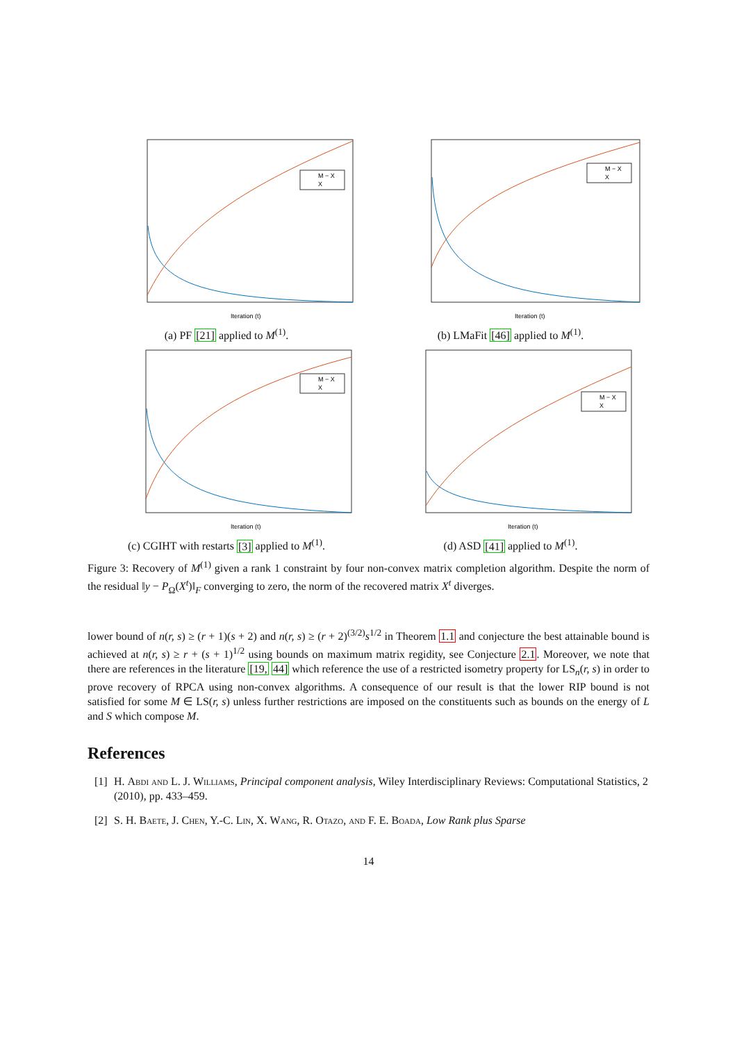M − X
X
Iteration (t)
(a) PF [21] applied to M<sup>(1)</sup>.
M − X
X
Iteration (t)
(b) LMaFit [46] applied to M<sup>(1)</sup>.
M − X
X
Iteration (t)
(c) CGIHT with restarts [3] applied to M<sup>(1)</sup>.
M − X
X
Iteration (t)
(d) ASD [41] applied to M<sup>(1)</sup>.
Figure 3: Recovery of M<sup>(1)</sup> given a rank 1 constraint by four non-convex matrix completion algorithm. Despite the norm of the residual ‖y − P<sub>Ω</sub>(X<sup>t</sup>)‖<sub>F</sub> converging to zero, the norm of the recovered matrix X<sup>t</sup> diverges.
lower bound of n(r, s) ≥ (r + 1)(s + 2) and n(r, s) ≥ (r + 2)<sup>(3/2)</sup>s<sup>1/2</sup> in Theorem 1.1 and conjecture the best attainable bound is achieved at n(r, s) ≥ r + (s + 1)<sup>1/2</sup> using bounds on maximum matrix regidity, see Conjecture 2.1. Moreover, we note that there are references in the literature [19, 44] which reference the use of a restricted isometry property for LS<sub>n</sub>(r, s) in order to prove recovery of RPCA using non-convex algorithms. A consequence of our result is that the lower RIP bound is not satisfied for some M ∈ LS(r, s) unless further restrictions are imposed on the constituents such as bounds on the energy of L and S which compose M.
References
[1] H. Abdi and L. J. Williams, Principal component analysis, Wiley Interdisciplinary Reviews: Computational Statistics, 2 (2010), pp. 433–459.
[2] S. H. Baete, J. Chen, Y.-C. Lin, X. Wang, R. Otazo, and F. E. Boada, Low Rank plus Sparse
14